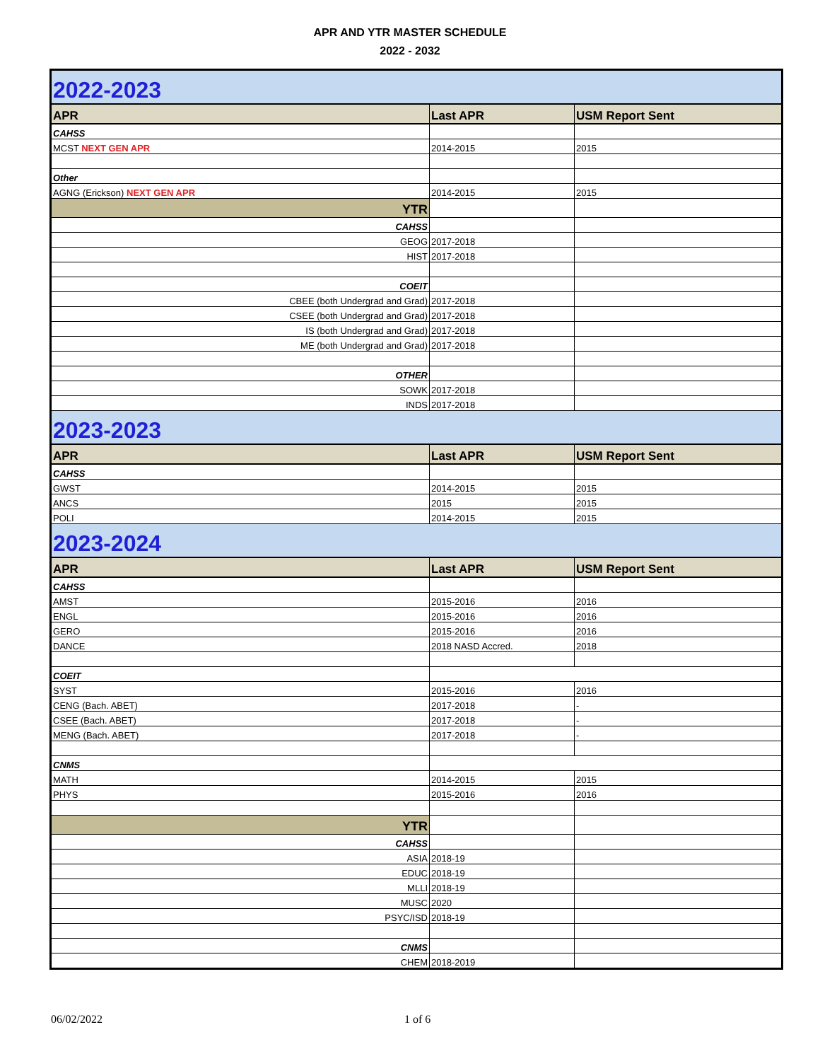APR AND YTR MASTER SCHEDULE
2022 - 2032
| 2022-2023 | | |
| APR | Last APR | USM Report Sent |
| CAHSS | | |
| MCST NEXT GEN APR | 2014-2015 | 2015 |
| Other | | |
| AGNG (Erickson) NEXT GEN APR | 2014-2015 | 2015 |
| YTR | | |
| CAHSS | | |
| GEOG | 2017-2018 | |
| HIST | 2017-2018 | |
| COEIT | | |
| CBEE (both Undergrad and Grad) | 2017-2018 | |
| CSEE (both Undergrad and Grad) | 2017-2018 | |
| IS (both Undergrad and Grad) | 2017-2018 | |
| ME (both Undergrad and Grad) | 2017-2018 | |
| OTHER | | |
| SOWK | 2017-2018 | |
| INDS | 2017-2018 | |
| 2023-2023 | | |
| APR | Last APR | USM Report Sent |
| CAHSS | | |
| GWST | 2014-2015 | 2015 |
| ANCS | 2015 | 2015 |
| POLI | 2014-2015 | 2015 |
| 2023-2024 | | |
| APR | Last APR | USM Report Sent |
| CAHSS | | |
| AMST | 2015-2016 | 2016 |
| ENGL | 2015-2016 | 2016 |
| GERO | 2015-2016 | 2016 |
| DANCE | 2018 NASD Accred. | 2018 |
| COEIT | | |
| SYST | 2015-2016 | 2016 |
| CENG (Bach. ABET) | 2017-2018 | - |
| CSEE (Bach. ABET) | 2017-2018 | - |
| MENG (Bach. ABET) | 2017-2018 | - |
| CNMS | | |
| MATH | 2014-2015 | 2015 |
| PHYS | 2015-2016 | 2016 |
| YTR | | |
| CAHSS | | |
| ASIA | 2018-19 | |
| EDUC | 2018-19 | |
| MLLI | 2018-19 | |
| MUSC | 2020 | |
| PSYC/ISD | 2018-19 | |
| CNMS | | |
| CHEM | 2018-2019 | |
06/02/2022 1 of 6